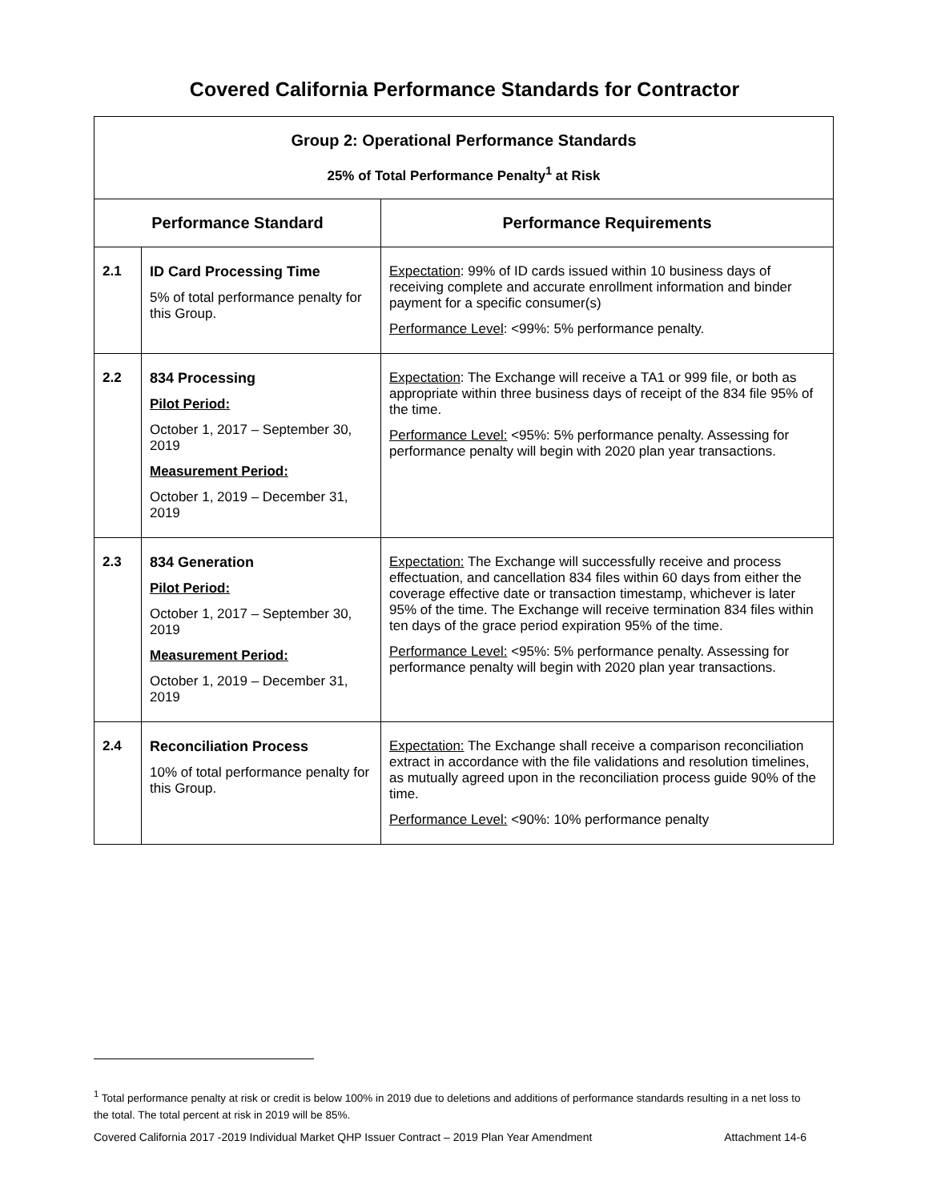Covered California Performance Standards for Contractor
| Group 2: Operational Performance Standards 25% of Total Performance Penalty<sup>1</sup> at Risk | | |
| Performance Standard | | Performance Requirements |
| 2.1 | ID Card Processing Time 5% of total performance penalty for this Group. | Expectation : 99% of ID cards issued within 10 business days of receiving complete and accurate enrollment information and binder payment for a specific consumer(s) Performance Level : <99%: 5% performance penalty. |
| 2.2 | 834 Processing Pilot Period: October 1, 2017 – September 30, 2019 Measurement Period: October 1, 2019 – December 31, 2019 | Expectation : The Exchange will receive a TA1 or 999 file, or both as appropriate within three business days of receipt of the 834 file 95% of the time. Performance Level: <95%: 5% performance penalty. Assessing for performance penalty will begin with 2020 plan year transactions. |
| 2.3 | 834 Generation Pilot Period: October 1, 2017 – September 30, 2019 Measurement Period: October 1, 2019 – December 31, 2019 | Expectation: The Exchange will successfully receive and process effectuation, and cancellation 834 files within 60 days from either the coverage effective date or transaction timestamp, whichever is later 95% of the time. The Exchange will receive termination 834 files within ten days of the grace period expiration 95% of the time. Performance Level: <95%: 5% performance penalty. Assessing for performance penalty will begin with 2020 plan year transactions. |
| 2.4 | Reconciliation Process 10% of total performance penalty for this Group. | Expectation: The Exchange shall receive a comparison reconciliation extract in accordance with the file validations and resolution timelines, as mutually agreed upon in the reconciliation process guide 90% of the time. Performance Level: <90%: 10% performance penalty |
<sup>1</sup> Total performance penalty at risk or credit is below 100% in 2019 due to deletions and additions of performance standards resulting in a net loss to the total. The total percent at risk in 2019 will be 85%.
Covered California 2017 -2019 Individual Market QHP Issuer Contract – 2019 Plan Year Amendment Attachment 14-6